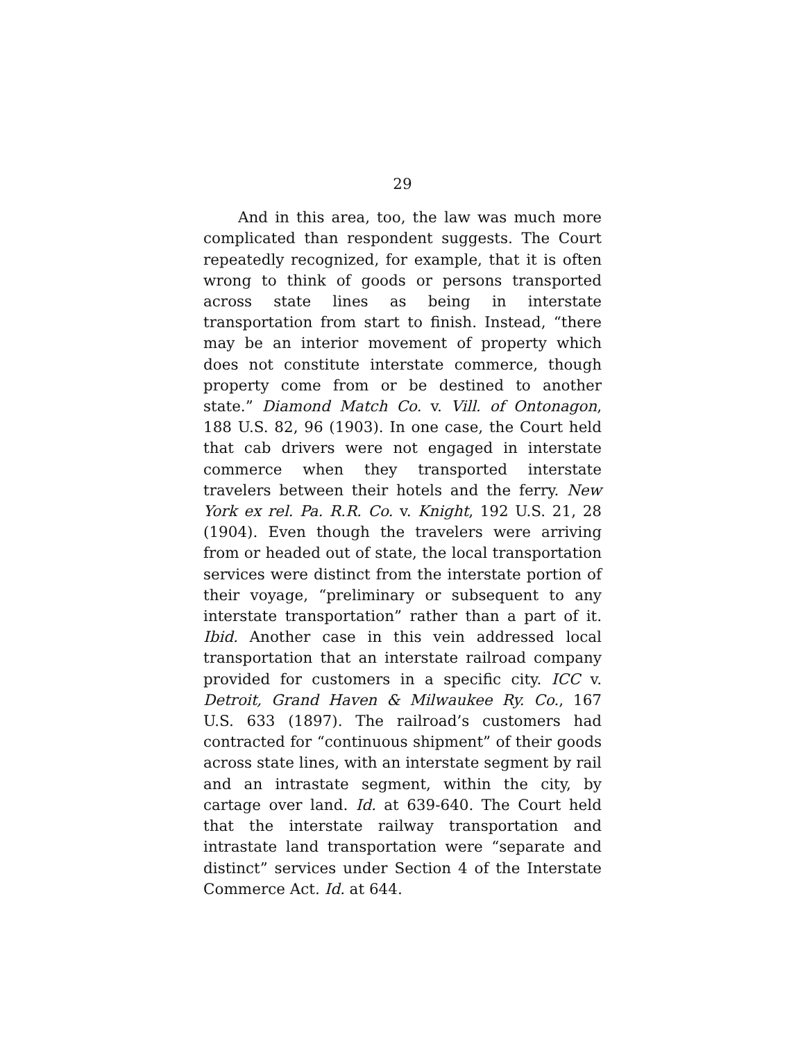29
And in this area, too, the law was much more complicated than respondent suggests. The Court repeatedly recognized, for example, that it is often wrong to think of goods or persons transported across state lines as being in interstate transportation from start to finish. Instead, “there may be an interior movement of property which does not constitute interstate commerce, though property come from or be destined to another state.” Diamond Match Co. v. Vill. of Ontonagon, 188 U.S. 82, 96 (1903). In one case, the Court held that cab drivers were not engaged in interstate commerce when they transported interstate travelers between their hotels and the ferry. New York ex rel. Pa. R.R. Co. v. Knight, 192 U.S. 21, 28 (1904). Even though the travelers were arriving from or headed out of state, the local transportation services were distinct from the interstate portion of their voyage, “preliminary or subsequent to any interstate transportation” rather than a part of it. Ibid. Another case in this vein addressed local transportation that an interstate railroad company provided for customers in a specific city. ICC v. Detroit, Grand Haven & Milwaukee Ry. Co., 167 U.S. 633 (1897). The railroad’s customers had contracted for “continuous shipment” of their goods across state lines, with an interstate segment by rail and an intrastate segment, within the city, by cartage over land. Id. at 639-640. The Court held that the interstate railway transportation and intrastate land transportation were “separate and distinct” services under Section 4 of the Interstate Commerce Act. Id. at 644.